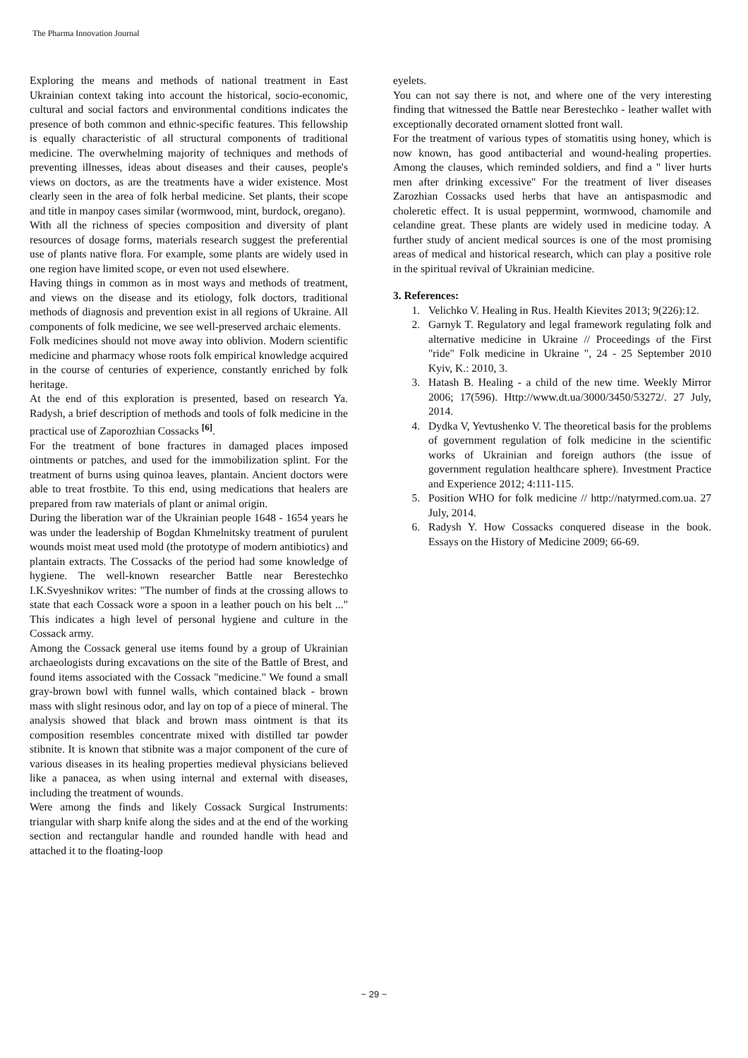The Pharma Innovation Journal
Exploring the means and methods of national treatment in East Ukrainian context taking into account the historical, socio-economic, cultural and social factors and environmental conditions indicates the presence of both common and ethnic-specific features. This fellowship is equally characteristic of all structural components of traditional medicine. The overwhelming majority of techniques and methods of preventing illnesses, ideas about diseases and their causes, people's views on doctors, as are the treatments have a wider existence. Most clearly seen in the area of folk herbal medicine. Set plants, their scope and title in manpoy cases similar (wormwood, mint, burdock, oregano).
With all the richness of species composition and diversity of plant resources of dosage forms, materials research suggest the preferential use of plants native flora. For example, some plants are widely used in one region have limited scope, or even not used elsewhere.
Having things in common as in most ways and methods of treatment, and views on the disease and its etiology, folk doctors, traditional methods of diagnosis and prevention exist in all regions of Ukraine. All components of folk medicine, we see well-preserved archaic elements.
Folk medicines should not move away into oblivion. Modern scientific medicine and pharmacy whose roots folk empirical knowledge acquired in the course of centuries of experience, constantly enriched by folk heritage.
At the end of this exploration is presented, based on research Ya. Radysh, a brief description of methods and tools of folk medicine in the practical use of Zaporozhian Cossacks <sup>[6]</sup>.
For the treatment of bone fractures in damaged places imposed ointments or patches, and used for the immobilization splint. For the treatment of burns using quinoa leaves, plantain. Ancient doctors were able to treat frostbite. To this end, using medications that healers are prepared from raw materials of plant or animal origin.
During the liberation war of the Ukrainian people 1648 - 1654 years he was under the leadership of Bogdan Khmelnitsky treatment of purulent wounds moist meat used mold (the prototype of modern antibiotics) and plantain extracts. The Cossacks of the period had some knowledge of hygiene. The well-known researcher Battle near Berestechko I.K.Svyeshnikov writes: "The number of finds at the crossing allows to state that each Cossack wore a spoon in a leather pouch on his belt ..." This indicates a high level of personal hygiene and culture in the Cossack army.
Among the Cossack general use items found by a group of Ukrainian archaeologists during excavations on the site of the Battle of Brest, and found items associated with the Cossack "medicine." We found a small gray-brown bowl with funnel walls, which contained black - brown mass with slight resinous odor, and lay on top of a piece of mineral. The analysis showed that black and brown mass ointment is that its composition resembles concentrate mixed with distilled tar powder stibnite. It is known that stibnite was a major component of the cure of various diseases in its healing properties medieval physicians believed like a panacea, as when using internal and external with diseases, including the treatment of wounds.
Were among the finds and likely Cossack Surgical Instruments: triangular with sharp knife along the sides and at the end of the working section and rectangular handle and rounded handle with head and attached it to the floating-loop
eyelets.
You can not say there is not, and where one of the very interesting finding that witnessed the Battle near Berestechko - leather wallet with exceptionally decorated ornament slotted front wall.
For the treatment of various types of stomatitis using honey, which is now known, has good antibacterial and wound-healing properties. Among the clauses, which reminded soldiers, and find a " liver hurts men after drinking excessive" For the treatment of liver diseases Zarozhian Cossacks used herbs that have an antispasmodic and choleretic effect. It is usual peppermint, wormwood, chamomile and celandine great. These plants are widely used in medicine today. A further study of ancient medical sources is one of the most promising areas of medical and historical research, which can play a positive role in the spiritual revival of Ukrainian medicine.
3. References:
1. Velichko V. Healing in Rus. Health Kievites 2013; 9(226):12.
2. Garnyk T. Regulatory and legal framework regulating folk and alternative medicine in Ukraine // Proceedings of the First "ride" Folk medicine in Ukraine ", 24 - 25 September 2010 Kyiv, K.: 2010, 3.
3. Hatash B. Healing - a child of the new time. Weekly Mirror 2006; 17(596). Http://www.dt.ua/3000/3450/53272/. 27 July, 2014.
4. Dydka V, Yevtushenko V. The theoretical basis for the problems of government regulation of folk medicine in the scientific works of Ukrainian and foreign authors (the issue of government regulation healthcare sphere). Investment Practice and Experience 2012; 4:111-115.
5. Position WHO for folk medicine // http://natyrmed.com.ua. 27 July, 2014.
6. Radysh Y. How Cossacks conquered disease in the book. Essays on the History of Medicine 2009; 66-69.
~ 29 ~